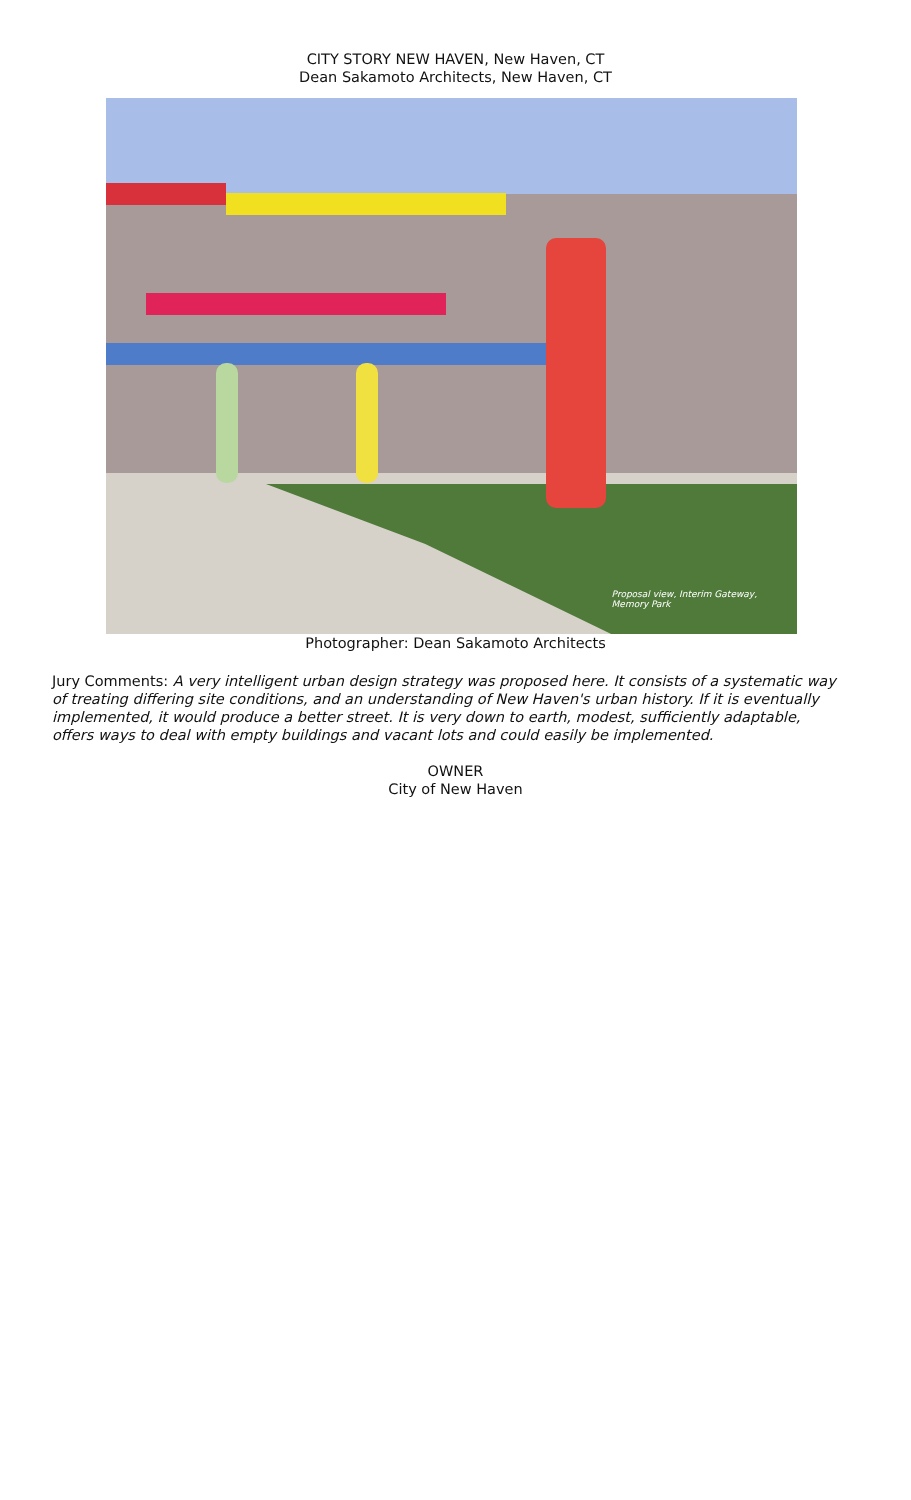CITY STORY NEW HAVEN, New Haven, CT
Dean Sakamoto Architects, New Haven, CT
Proposal view, Interim Gateway,
Memory Park
Photographer: Dean Sakamoto Architects
Jury Comments: A very intelligent urban design strategy was proposed here. It consists of a systematic way of treating differing site conditions, and an understanding of New Haven's urban history. If it is eventually implemented, it would produce a better street. It is very down to earth, modest, sufficiently adaptable, offers ways to deal with empty buildings and vacant lots and could easily be implemented.
OWNER
City of New Haven